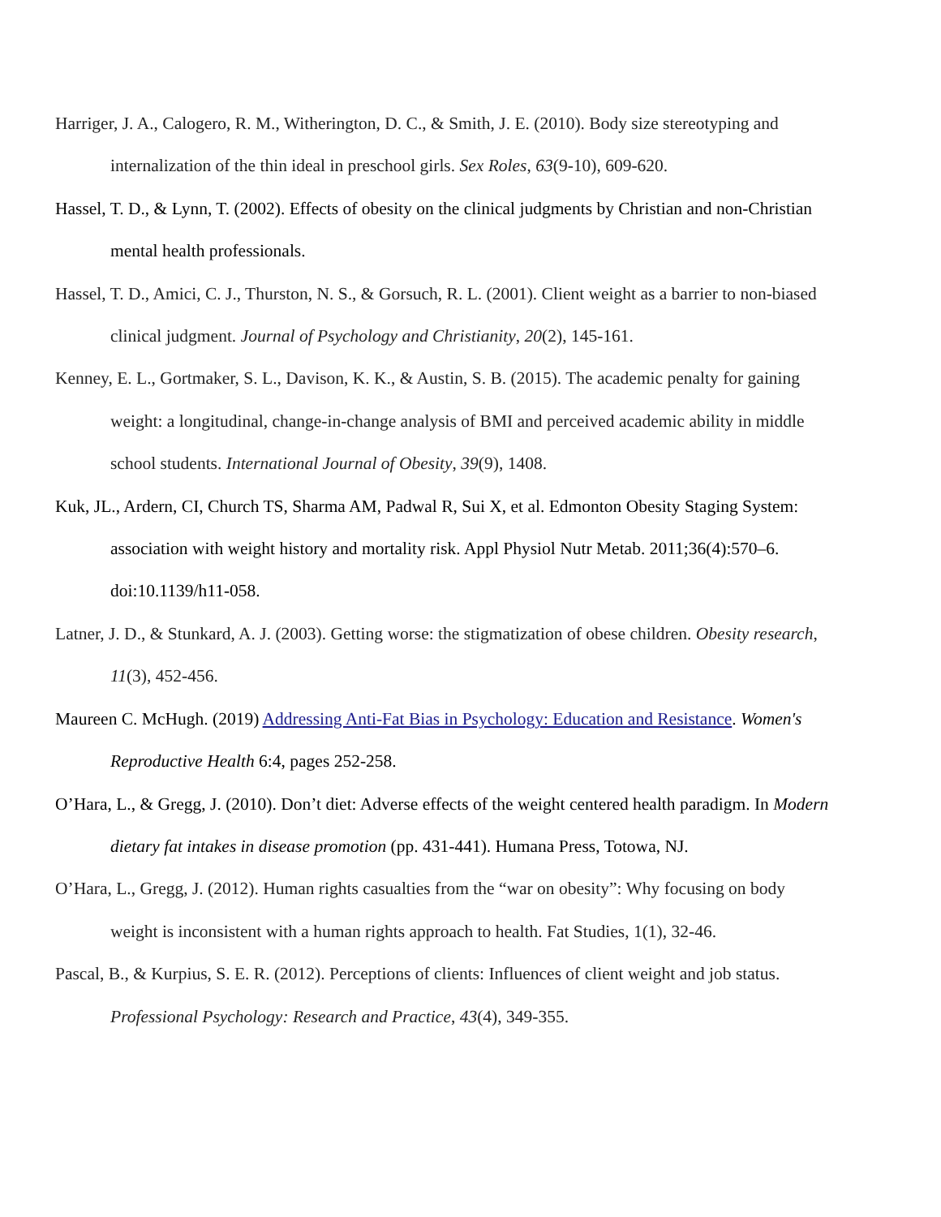Harriger, J. A., Calogero, R. M., Witherington, D. C., & Smith, J. E. (2010). Body size stereotyping and internalization of the thin ideal in preschool girls. Sex Roles, 63(9-10), 609-620.
Hassel, T. D., & Lynn, T. (2002). Effects of obesity on the clinical judgments by Christian and non-Christian mental health professionals.
Hassel, T. D., Amici, C. J., Thurston, N. S., & Gorsuch, R. L. (2001). Client weight as a barrier to non-biased clinical judgment. Journal of Psychology and Christianity, 20(2), 145-161.
Kenney, E. L., Gortmaker, S. L., Davison, K. K., & Austin, S. B. (2015). The academic penalty for gaining weight: a longitudinal, change-in-change analysis of BMI and perceived academic ability in middle school students. International Journal of Obesity, 39(9), 1408.
Kuk, JL., Ardern, CI, Church TS, Sharma AM, Padwal R, Sui X, et al. Edmonton Obesity Staging System: association with weight history and mortality risk. Appl Physiol Nutr Metab. 2011;36(4):570–6. doi:10.1139/h11-058.
Latner, J. D., & Stunkard, A. J. (2003). Getting worse: the stigmatization of obese children. Obesity research, 11(3), 452-456.
Maureen C. McHugh. (2019) Addressing Anti-Fat Bias in Psychology: Education and Resistance. Women's Reproductive Health 6:4, pages 252-258.
O’Hara, L., & Gregg, J. (2010). Don’t diet: Adverse effects of the weight centered health paradigm. In Modern dietary fat intakes in disease promotion (pp. 431-441). Humana Press, Totowa, NJ.
O’Hara, L., Gregg, J. (2012). Human rights casualties from the “war on obesity”: Why focusing on body weight is inconsistent with a human rights approach to health. Fat Studies, 1(1), 32-46.
Pascal, B., & Kurpius, S. E. R. (2012). Perceptions of clients: Influences of client weight and job status. Professional Psychology: Research and Practice, 43(4), 349-355.